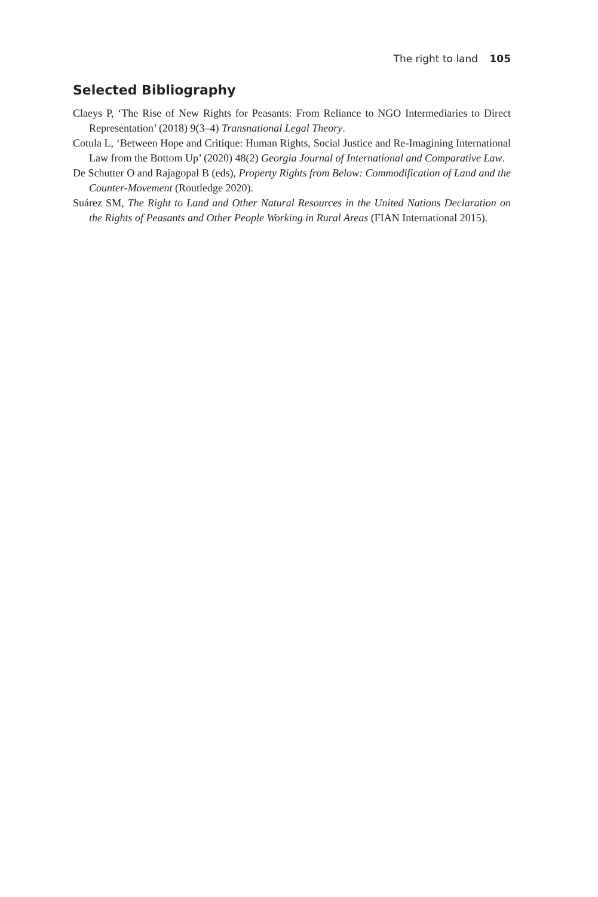The right to land 105
Selected Bibliography
Claeys P, ‘The Rise of New Rights for Peasants: From Reliance to NGO Intermediaries to Direct Representation’ (2018) 9(3–4) Transnational Legal Theory.
Cotula L, ‘Between Hope and Critique: Human Rights, Social Justice and Re-Imagining International Law from the Bottom Up’ (2020) 48(2) Georgia Journal of International and Comparative Law.
De Schutter O and Rajagopal B (eds), Property Rights from Below: Commodification of Land and the Counter-Movement (Routledge 2020).
Suárez SM, The Right to Land and Other Natural Resources in the United Nations Declaration on the Rights of Peasants and Other People Working in Rural Areas (FIAN International 2015).